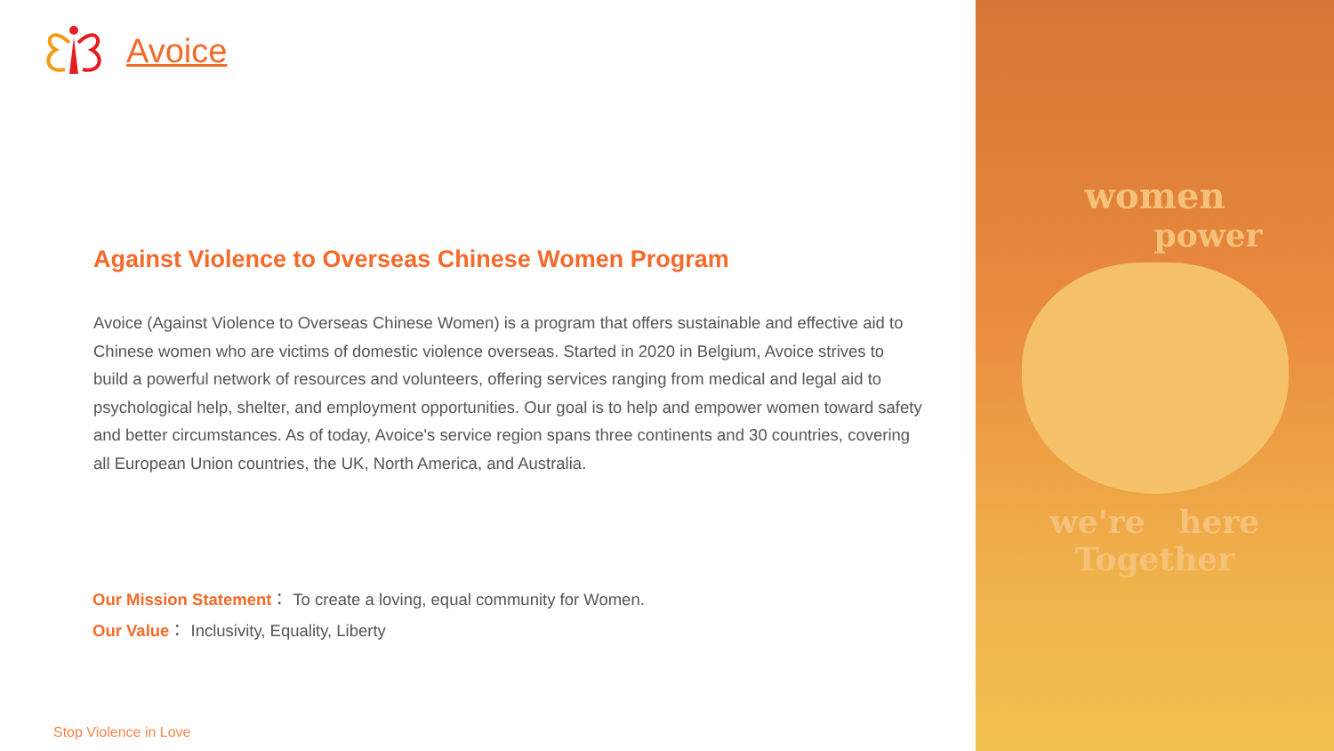Avoice
Against Violence to Overseas Chinese Women Program
Avoice (Against Violence to Overseas Chinese Women) is a program that offers sustainable and effective aid to Chinese women who are victims of domestic violence overseas. Started in 2020 in Belgium, Avoice strives to build a powerful network of resources and volunteers, offering services ranging from medical and legal aid to psychological help, shelter, and employment opportunities. Our goal is to help and empower women toward safety and better circumstances. As of today, Avoice's service region spans three continents and 30 countries, covering all European Union countries, the UK, North America, and Australia.
Our Mission Statement： To create a loving, equal community for Women.
Our Value： Inclusivity, Equality, Liberty
Stop Violence in Love
women
power
we're here
Together